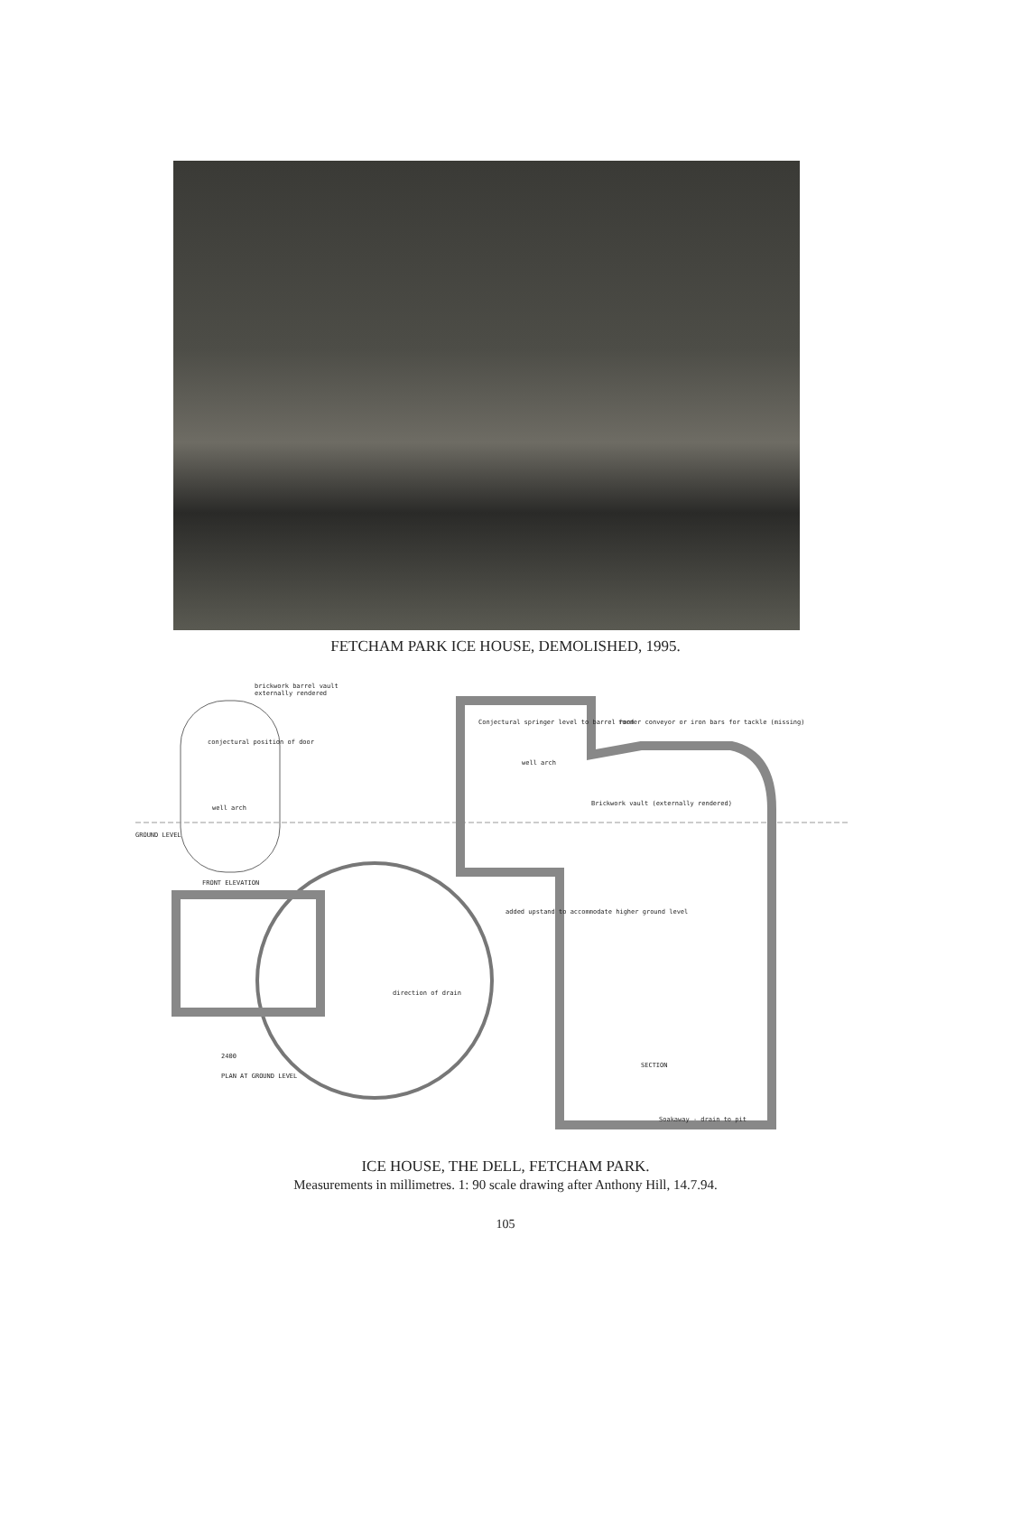FETCHAM PARK ICE HOUSE, DEMOLISHED, 1995.
brickwork barrel vault
externally rendered
conjectural position of door
well arch
GROUND LEVEL
FRONT ELEVATION
Conjectural springer level to barrel roof former conveyor or iron bars for tackle (missing)
well arch
Brickwork vault (externally rendered)
added upstand to accommodate higher ground level
direction of drain
2400
PLAN AT GROUND LEVEL
SECTION
Soakaway - drain to pit
ICE HOUSE, THE DELL, FETCHAM PARK.
Measurements in millimetres. 1: 90 scale drawing after Anthony Hill, 14.7.94.
105